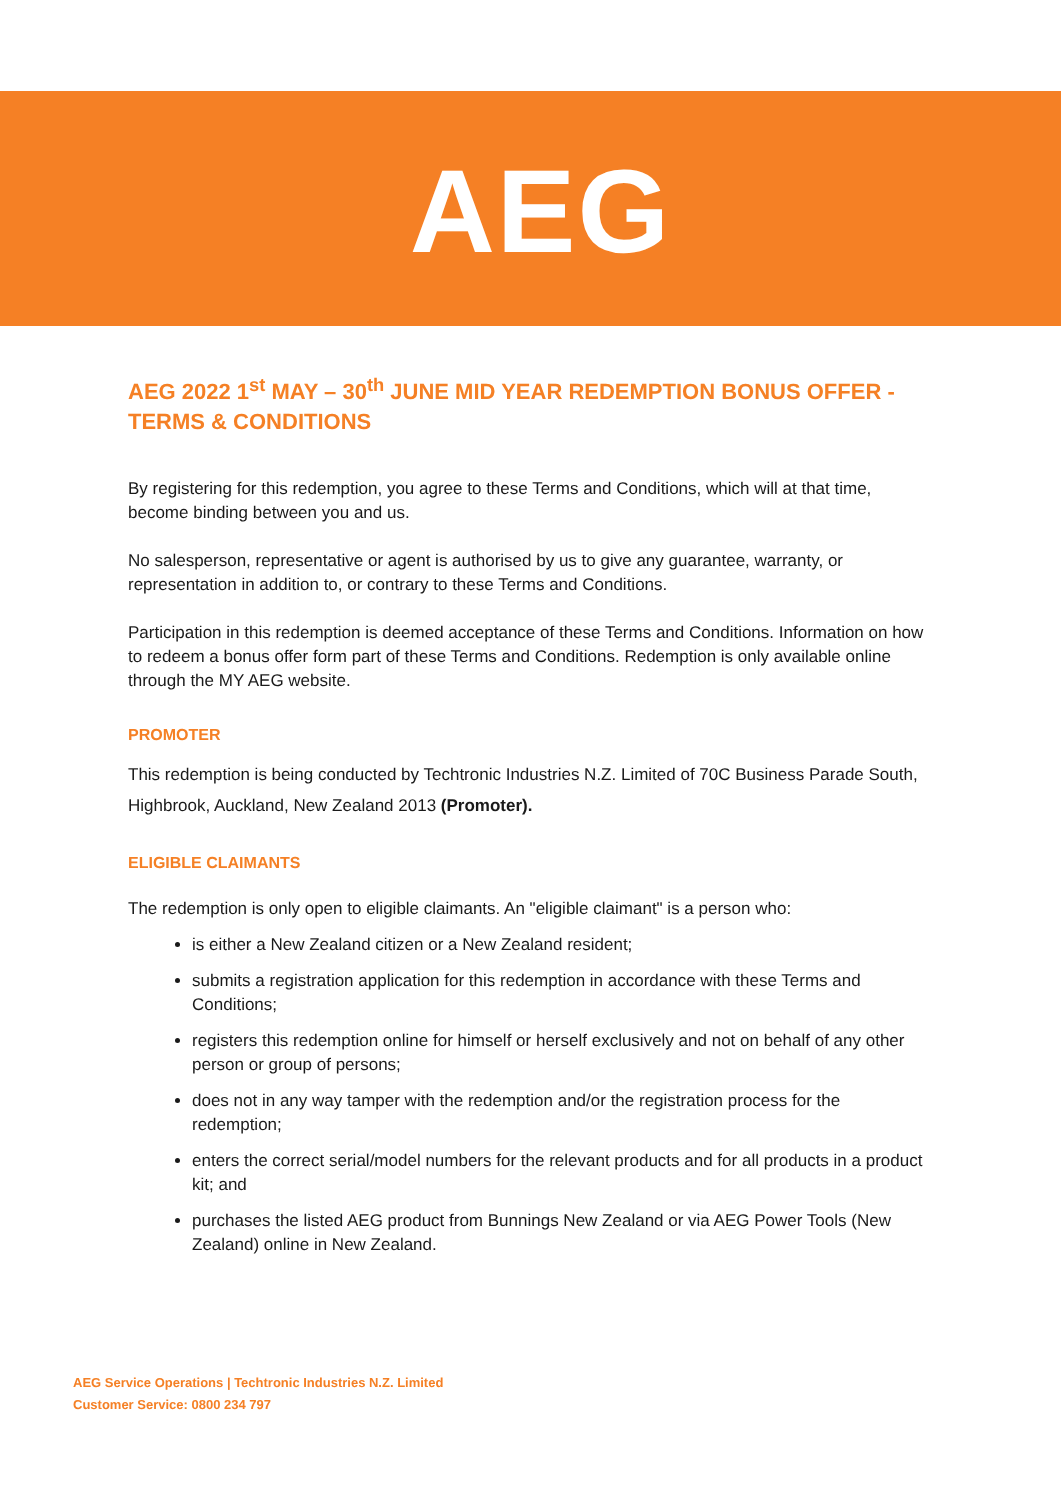AEG
AEG 2022 1<sup>st</sup> MAY – 30<sup>th</sup> JUNE MID YEAR REDEMPTION BONUS OFFER - TERMS & CONDITIONS
By registering for this redemption, you agree to these Terms and Conditions, which will at that time, become binding between you and us.
No salesperson, representative or agent is authorised by us to give any guarantee, warranty, or representation in addition to, or contrary to these Terms and Conditions.
Participation in this redemption is deemed acceptance of these Terms and Conditions. Information on how to redeem a bonus offer form part of these Terms and Conditions. Redemption is only available online through the MY AEG website.
PROMOTER
This redemption is being conducted by Techtronic Industries N.Z. Limited of 70C Business Parade South, Highbrook, Auckland, New Zealand 2013 (Promoter).
ELIGIBLE CLAIMANTS
The redemption is only open to eligible claimants. An "eligible claimant" is a person who:
is either a New Zealand citizen or a New Zealand resident;
submits a registration application for this redemption in accordance with these Terms and Conditions;
registers this redemption online for himself or herself exclusively and not on behalf of any other person or group of persons;
does not in any way tamper with the redemption and/or the registration process for the redemption;
enters the correct serial/model numbers for the relevant products and for all products in a product kit; and
purchases the listed AEG product from Bunnings New Zealand or via AEG Power Tools (New Zealand) online in New Zealand.
AEG Service Operations | Techtronic Industries N.Z. Limited
Customer Service: 0800 234 797